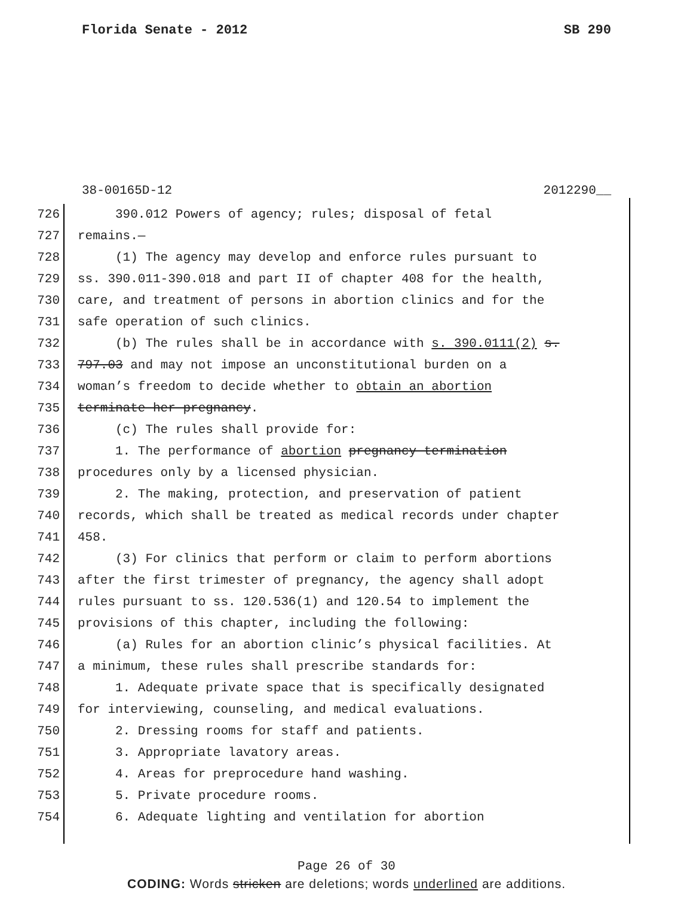Florida Senate - 2012 SB 290
38-00165D-12 2012290__
726 390.012 Powers of agency; rules; disposal of fetal
727 remains.—
728 (1) The agency may develop and enforce rules pursuant to
729 ss. 390.011-390.018 and part II of chapter 408 for the health,
730 care, and treatment of persons in abortion clinics and for the
731 safe operation of such clinics.
732 (b) The rules shall be in accordance with s. 390.0111(2) s.
733 797.03 and may not impose an unconstitutional burden on a
734 woman’s freedom to decide whether to obtain an abortion
735 terminate her pregnancy.
736 (c) The rules shall provide for:
737 1. The performance of abortion pregnancy termination
738 procedures only by a licensed physician.
739 2. The making, protection, and preservation of patient
740 records, which shall be treated as medical records under chapter
741 458.
742 (3) For clinics that perform or claim to perform abortions
743 after the first trimester of pregnancy, the agency shall adopt
744 rules pursuant to ss. 120.536(1) and 120.54 to implement the
745 provisions of this chapter, including the following:
746 (a) Rules for an abortion clinic’s physical facilities. At
747 a minimum, these rules shall prescribe standards for:
748 1. Adequate private space that is specifically designated
749 for interviewing, counseling, and medical evaluations.
750 2. Dressing rooms for staff and patients.
751 3. Appropriate lavatory areas.
752 4. Areas for preprocedure hand washing.
753 5. Private procedure rooms.
754 6. Adequate lighting and ventilation for abortion
Page 26 of 30
CODING: Words stricken are deletions; words underlined are additions.